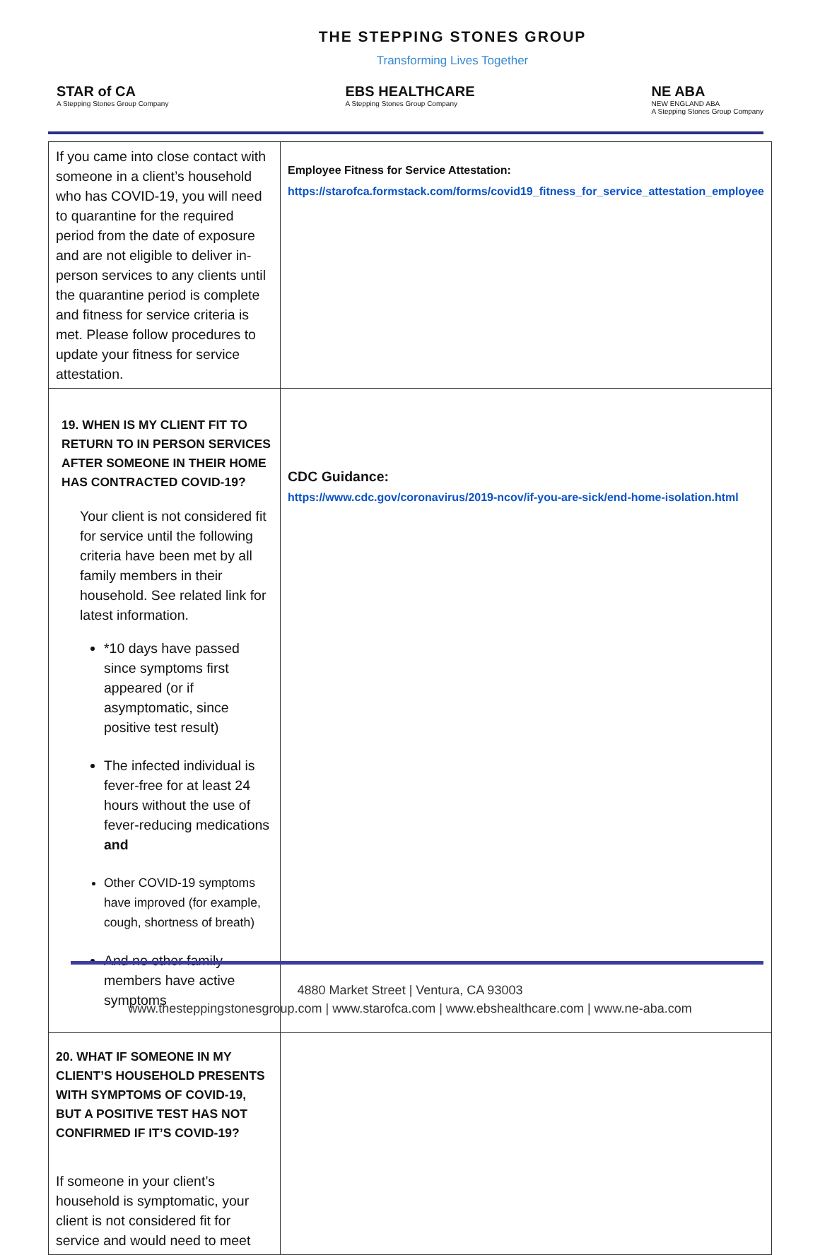THE STEPPING STONES GROUP
Transforming Lives Together
STAR of CA
A Stepping Stones Group Company
EBS HEALTHCARE
A Stepping Stones Group Company
NE ABA
NEW ENGLAND ABA
A Stepping Stones Group Company
| If you came into close contact with someone in a client’s household who has COVID-19, you will need to quarantine for the required period from the date of exposure and are not eligible to deliver in-person services to any clients until the quarantine period is complete and fitness for service criteria is met. Please follow procedures to update your fitness for service attestation. | Employee Fitness for Service Attestation: https://starofca.formstack.com/forms/covid19_fitness_for_service_attestation_employee |
| 19. WHEN IS MY CLIENT FIT TO RETURN TO IN PERSON SERVICES AFTER SOMEONE IN THEIR HOME HAS CONTRACTED COVID-19? Your client is not considered fit for service until the following criteria have been met by all family members in their household. See related link for latest information. *10 days have passed since symptoms first appeared (or if asymptomatic, since positive test result) The infected individual is fever-free for at least 24 hours without the use of fever-reducing medications and Other COVID-19 symptoms have improved (for example, cough, shortness of breath) And no other family members have active symptoms | CDC Guidance: https://www.cdc.gov/coronavirus/2019-ncov/if-you-are-sick/end-home-isolation.html |
| 20. WHAT IF SOMEONE IN MY CLIENT’S HOUSEHOLD PRESENTS WITH SYMPTOMS OF COVID-19, BUT A POSITIVE TEST HAS NOT CONFIRMED IF IT’S COVID-19? If someone in your client’s household is symptomatic, your client is not considered fit for service and would need to meet | |
4880 Market Street | Ventura, CA 93003
www.thesteppingstonesgroup.com | www.starofca.com | www.ebshealthcare.com | www.ne-aba.com